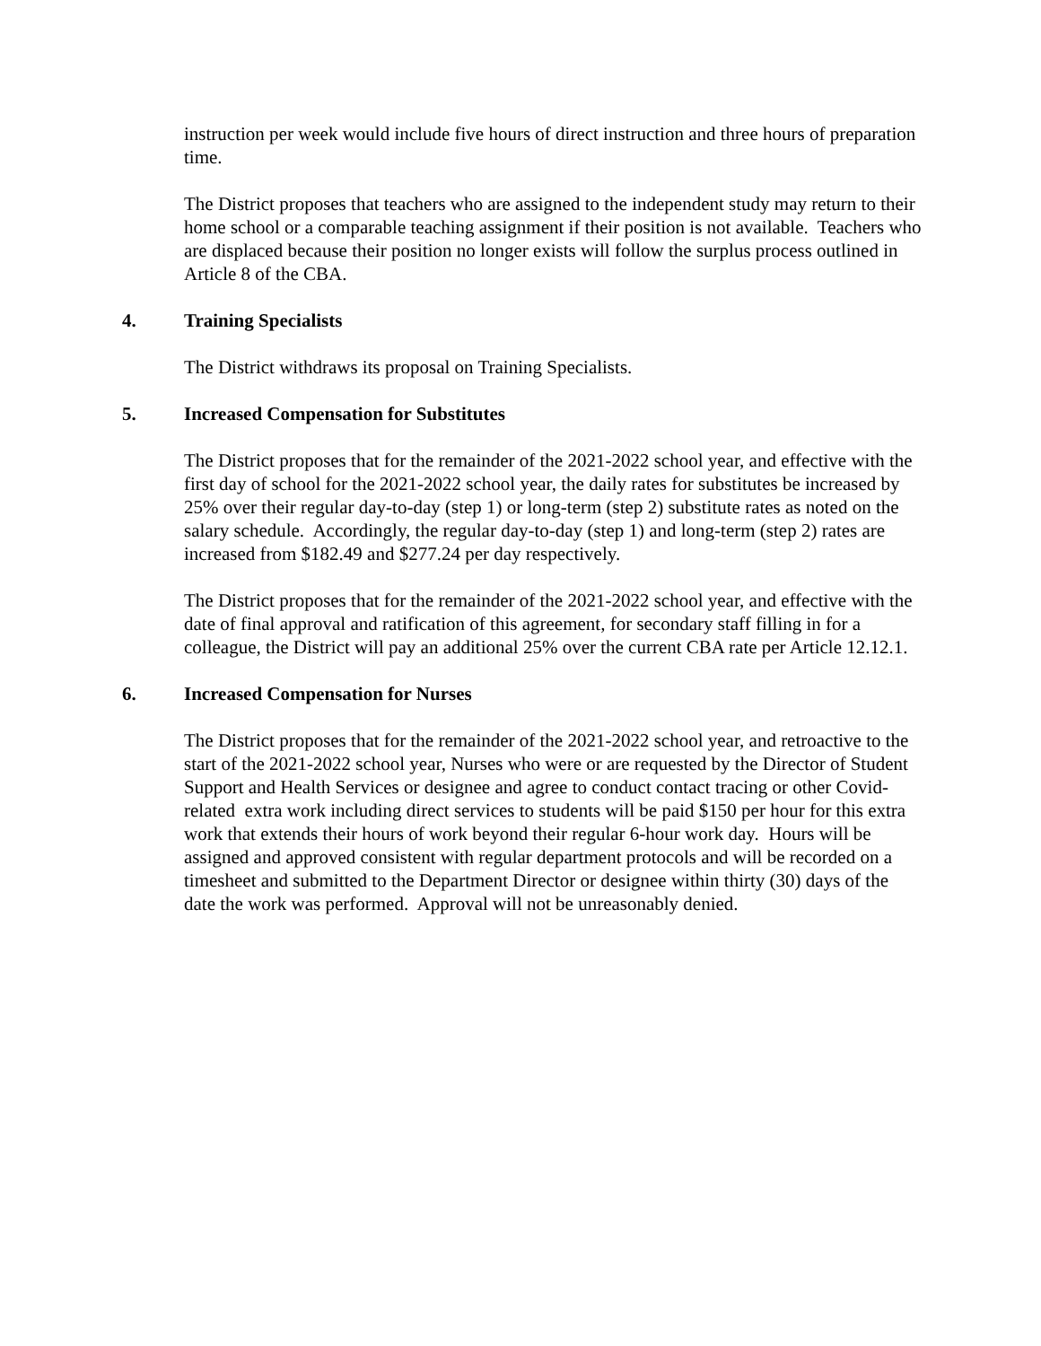instruction per week would include five hours of direct instruction and three hours of preparation time.
The District proposes that teachers who are assigned to the independent study may return to their home school or a comparable teaching assignment if their position is not available. Teachers who are displaced because their position no longer exists will follow the surplus process outlined in Article 8 of the CBA.
4. Training Specialists
The District withdraws its proposal on Training Specialists.
5. Increased Compensation for Substitutes
The District proposes that for the remainder of the 2021-2022 school year, and effective with the first day of school for the 2021-2022 school year, the daily rates for substitutes be increased by 25% over their regular day-to-day (step 1) or long-term (step 2) substitute rates as noted on the salary schedule. Accordingly, the regular day-to-day (step 1) and long-term (step 2) rates are increased from $182.49 and $277.24 per day respectively.
The District proposes that for the remainder of the 2021-2022 school year, and effective with the date of final approval and ratification of this agreement, for secondary staff filling in for a colleague, the District will pay an additional 25% over the current CBA rate per Article 12.12.1.
6. Increased Compensation for Nurses
The District proposes that for the remainder of the 2021-2022 school year, and retroactive to the start of the 2021-2022 school year, Nurses who were or are requested by the Director of Student Support and Health Services or designee and agree to conduct contact tracing or other Covid-related extra work including direct services to students will be paid $150 per hour for this extra work that extends their hours of work beyond their regular 6-hour work day. Hours will be assigned and approved consistent with regular department protocols and will be recorded on a timesheet and submitted to the Department Director or designee within thirty (30) days of the date the work was performed. Approval will not be unreasonably denied.